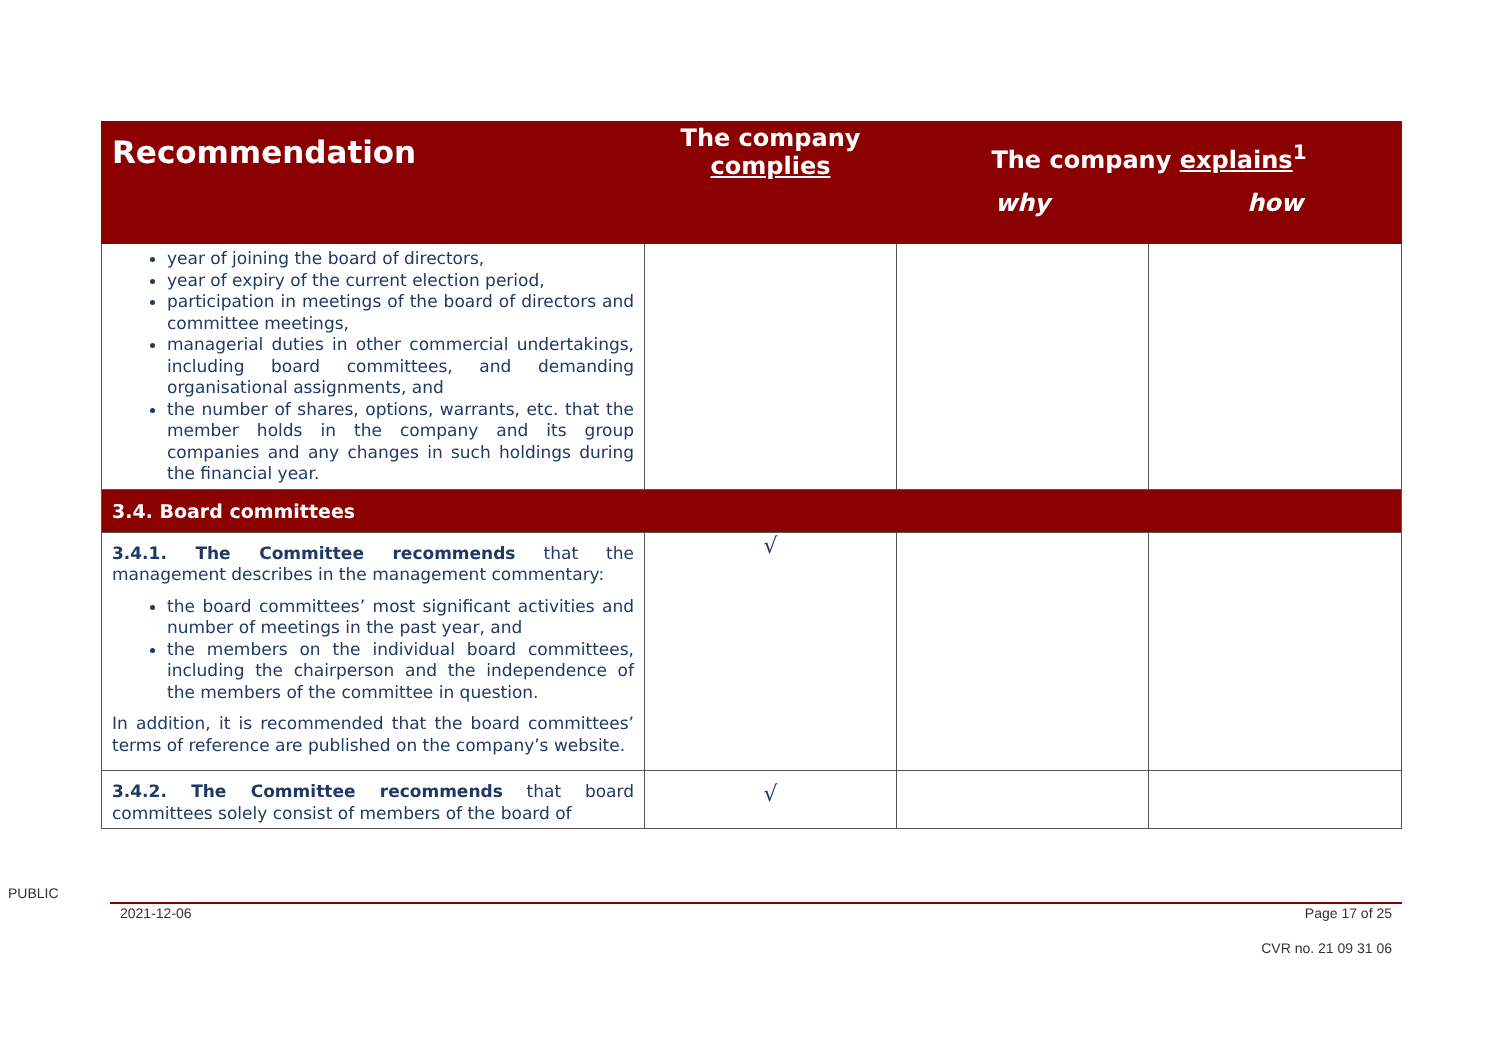| Recommendation | The company complies | The company explains<sup>1</sup> | |
| --- | --- | --- | --- |
| | | why | how |
| year of joining the board of directors, year of expiry of the current election period, participation in meetings of the board of directors and committee meetings, managerial duties in other commercial undertakings, including board committees, and demanding organisational assignments, and the number of shares, options, warrants, etc. that the member holds in the company and its group companies and any changes in such holdings during the financial year. | | | |
| 3.4. Board committees | | | |
| 3.4.1. The Committee recommends that the management describes in the management commentary: the board committees’ most significant activities and number of meetings in the past year, and the members on the individual board committees, including the chairperson and the independence of the members of the committee in question. In addition, it is recommended that the board committees’ terms of reference are published on the company’s website. | √ | | |
| 3.4.2. The Committee recommends that board committees solely consist of members of the board of | √ | | |
PUBLIC
2021-12-06 Page 17 of 25
CVR no. 21 09 31 06